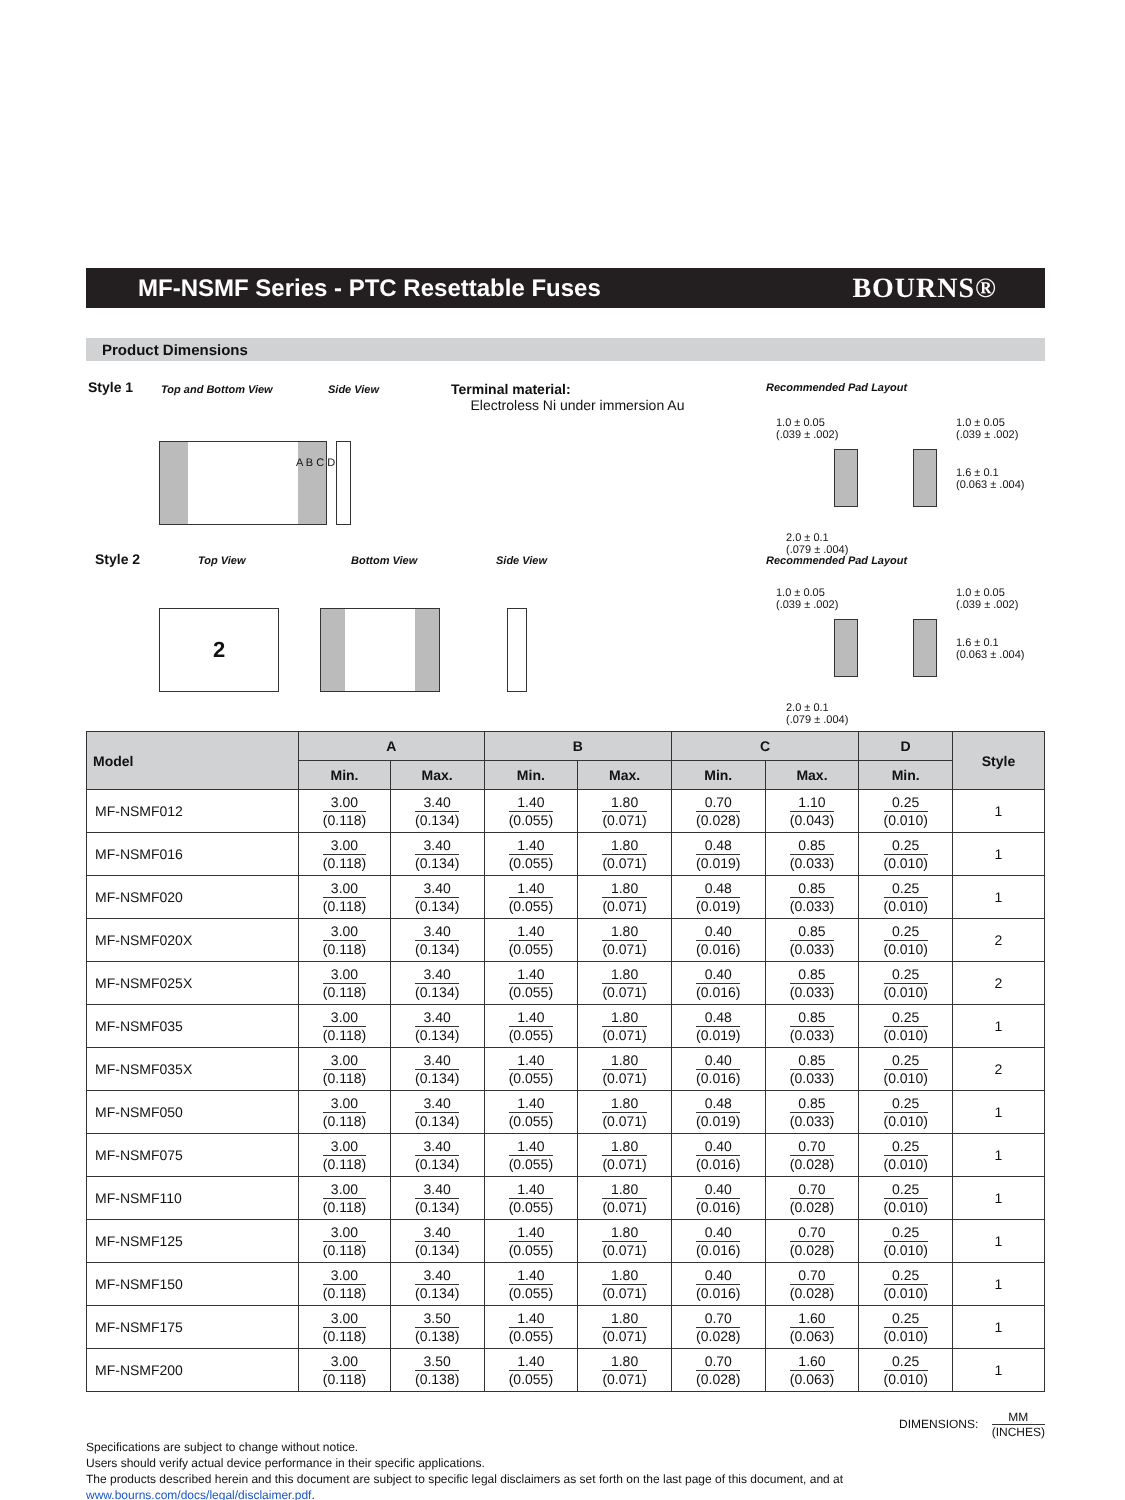MF-NSMF Series - PTC Resettable Fuses
BOURNS®
Product Dimensions
Style 1 Top and Bottom View Side View
Terminal material:
Electroless Ni under immersion Au
Recommended Pad Layout
A B C D
1.0 ± 0.05
(.039 ± .002)
1.0 ± 0.05
(.039 ± .002)
1.6 ± 0.1
(0.063 ± .004)
2.0 ± 0.1
(.079 ± .004)
Style 2 Top View Bottom View Side View Recommended Pad Layout
2
1.0 ± 0.05
(.039 ± .002)
1.0 ± 0.05
(.039 ± .002)
1.6 ± 0.1
(0.063 ± .004)
2.0 ± 0.1
(.079 ± .004)
| Model | A | | B | | C | | D | Style |
| --- | --- | --- | --- | --- | --- | --- | --- | --- |
| | Min. | Max. | Min. | Max. | Min. | Max. | Min. | |
| MF-NSMF012 | 3.00 (0.118) | 3.40 (0.134) | 1.40 (0.055) | 1.80 (0.071) | 0.70 (0.028) | 1.10 (0.043) | 0.25 (0.010) | 1 |
| MF-NSMF016 | 3.00 (0.118) | 3.40 (0.134) | 1.40 (0.055) | 1.80 (0.071) | 0.48 (0.019) | 0.85 (0.033) | 0.25 (0.010) | 1 |
| MF-NSMF020 | 3.00 (0.118) | 3.40 (0.134) | 1.40 (0.055) | 1.80 (0.071) | 0.48 (0.019) | 0.85 (0.033) | 0.25 (0.010) | 1 |
| MF-NSMF020X | 3.00 (0.118) | 3.40 (0.134) | 1.40 (0.055) | 1.80 (0.071) | 0.40 (0.016) | 0.85 (0.033) | 0.25 (0.010) | 2 |
| MF-NSMF025X | 3.00 (0.118) | 3.40 (0.134) | 1.40 (0.055) | 1.80 (0.071) | 0.40 (0.016) | 0.85 (0.033) | 0.25 (0.010) | 2 |
| MF-NSMF035 | 3.00 (0.118) | 3.40 (0.134) | 1.40 (0.055) | 1.80 (0.071) | 0.48 (0.019) | 0.85 (0.033) | 0.25 (0.010) | 1 |
| MF-NSMF035X | 3.00 (0.118) | 3.40 (0.134) | 1.40 (0.055) | 1.80 (0.071) | 0.40 (0.016) | 0.85 (0.033) | 0.25 (0.010) | 2 |
| MF-NSMF050 | 3.00 (0.118) | 3.40 (0.134) | 1.40 (0.055) | 1.80 (0.071) | 0.48 (0.019) | 0.85 (0.033) | 0.25 (0.010) | 1 |
| MF-NSMF075 | 3.00 (0.118) | 3.40 (0.134) | 1.40 (0.055) | 1.80 (0.071) | 0.40 (0.016) | 0.70 (0.028) | 0.25 (0.010) | 1 |
| MF-NSMF110 | 3.00 (0.118) | 3.40 (0.134) | 1.40 (0.055) | 1.80 (0.071) | 0.40 (0.016) | 0.70 (0.028) | 0.25 (0.010) | 1 |
| MF-NSMF125 | 3.00 (0.118) | 3.40 (0.134) | 1.40 (0.055) | 1.80 (0.071) | 0.40 (0.016) | 0.70 (0.028) | 0.25 (0.010) | 1 |
| MF-NSMF150 | 3.00 (0.118) | 3.40 (0.134) | 1.40 (0.055) | 1.80 (0.071) | 0.40 (0.016) | 0.70 (0.028) | 0.25 (0.010) | 1 |
| MF-NSMF175 | 3.00 (0.118) | 3.50 (0.138) | 1.40 (0.055) | 1.80 (0.071) | 0.70 (0.028) | 1.60 (0.063) | 0.25 (0.010) | 1 |
| MF-NSMF200 | 3.00 (0.118) | 3.50 (0.138) | 1.40 (0.055) | 1.80 (0.071) | 0.70 (0.028) | 1.60 (0.063) | 0.25 (0.010) | 1 |
DIMENSIONS: MM (INCHES)
Specifications are subject to change without notice.
Users should verify actual device performance in their specific applications.
The products described herein and this document are subject to specific legal disclaimers as set forth on the last page of this document, and at www.bourns.com/docs/legal/disclaimer.pdf.